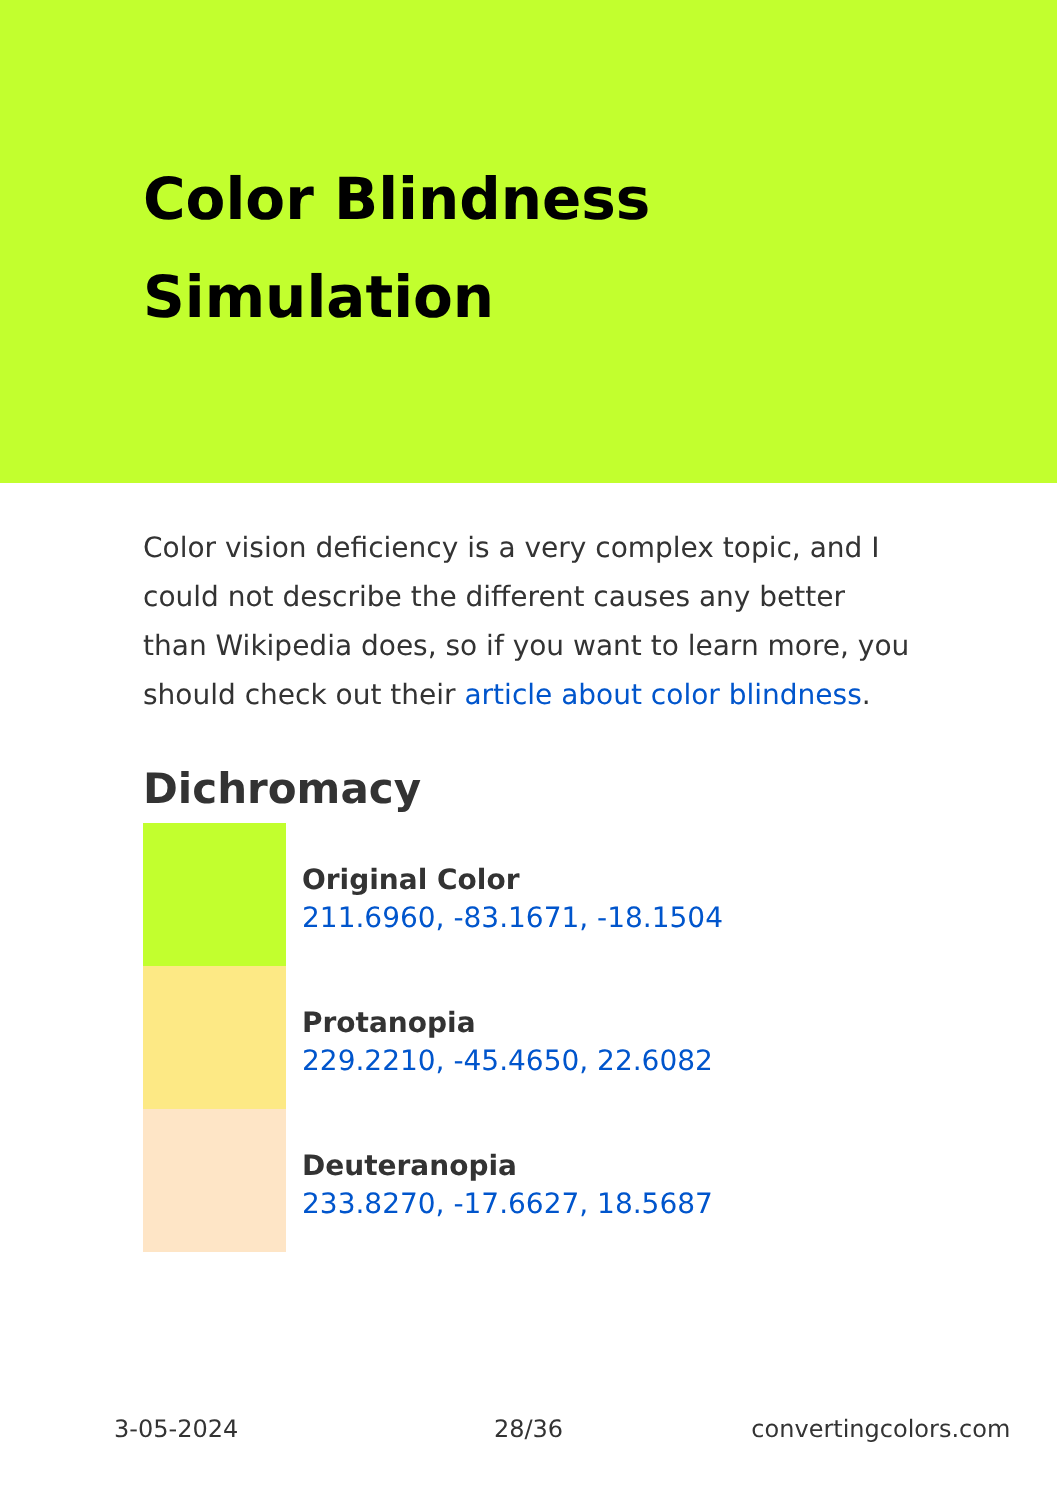Color Blindness Simulation
Color vision deficiency is a very complex topic, and I could not describe the different causes any better than Wikipedia does, so if you want to learn more, you should check out their article about color blindness.
Dichromacy
Original Color
211.6960, -83.1671, -18.1504
Protanopia
229.2210, -45.4650, 22.6082
Deuteranopia
233.8270, -17.6627, 18.5687
3-05-2024 28/36 convertingcolors.com